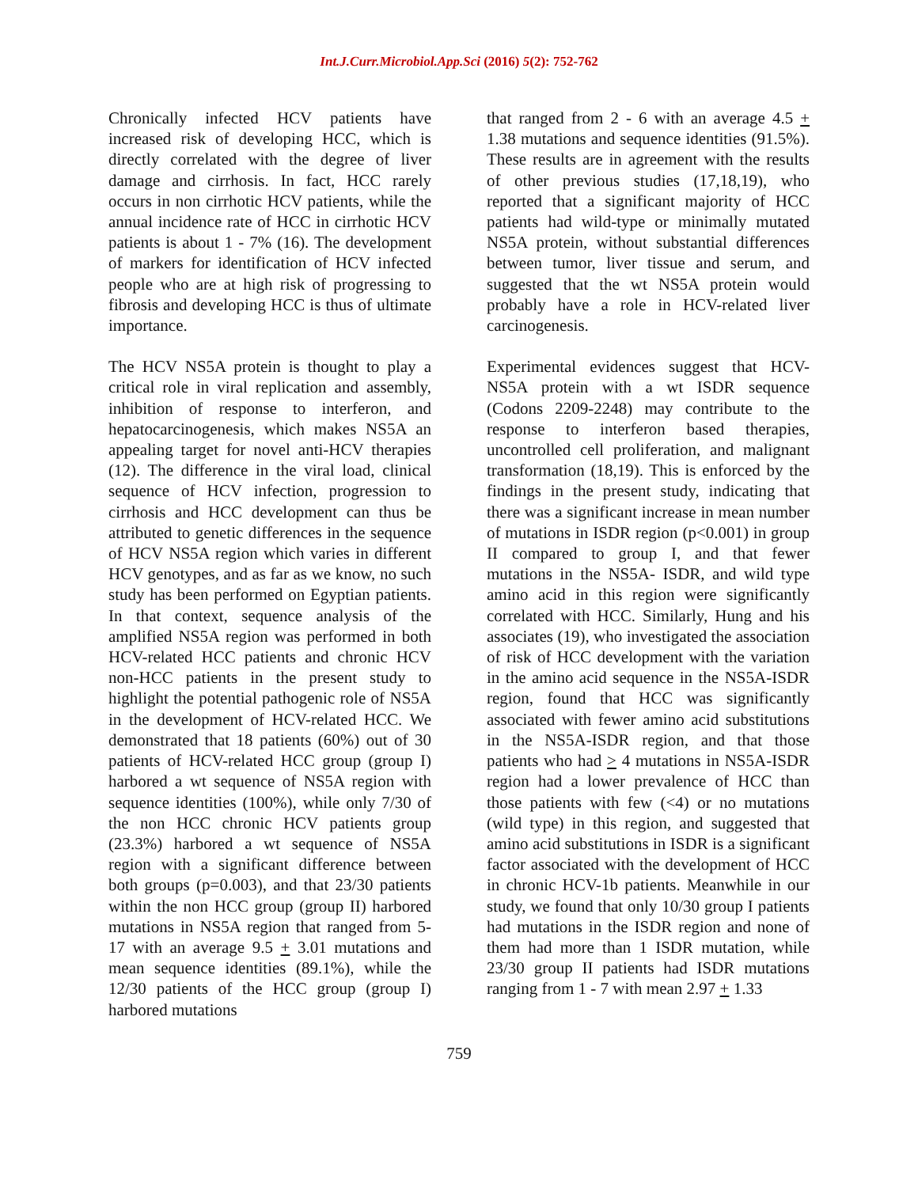Int.J.Curr.Microbiol.App.Sci (2016) 5(2): 752-762
Chronically infected HCV patients have increased risk of developing HCC, which is directly correlated with the degree of liver damage and cirrhosis. In fact, HCC rarely occurs in non cirrhotic HCV patients, while the annual incidence rate of HCC in cirrhotic HCV patients is about 1 - 7% (16). The development of markers for identification of HCV infected people who are at high risk of progressing to fibrosis and developing HCC is thus of ultimate importance.
The HCV NS5A protein is thought to play a critical role in viral replication and assembly, inhibition of response to interferon, and hepatocarcinogenesis, which makes NS5A an appealing target for novel anti-HCV therapies (12). The difference in the viral load, clinical sequence of HCV infection, progression to cirrhosis and HCC development can thus be attributed to genetic differences in the sequence of HCV NS5A region which varies in different HCV genotypes, and as far as we know, no such study has been performed on Egyptian patients. In that context, sequence analysis of the amplified NS5A region was performed in both HCV-related HCC patients and chronic HCV non-HCC patients in the present study to highlight the potential pathogenic role of NS5A in the development of HCV-related HCC. We demonstrated that 18 patients (60%) out of 30 patients of HCV-related HCC group (group I) harbored a wt sequence of NS5A region with sequence identities (100%), while only 7/30 of the non HCC chronic HCV patients group (23.3%) harbored a wt sequence of NS5A region with a significant difference between both groups (p=0.003), and that 23/30 patients within the non HCC group (group II) harbored mutations in NS5A region that ranged from 5-17 with an average 9.5 + 3.01 mutations and mean sequence identities (89.1%), while the 12/30 patients of the HCC group (group I) harbored mutations
that ranged from 2 - 6 with an average 4.5 + 1.38 mutations and sequence identities (91.5%). These results are in agreement with the results of other previous studies (17,18,19), who reported that a significant majority of HCC patients had wild-type or minimally mutated NS5A protein, without substantial differences between tumor, liver tissue and serum, and suggested that the wt NS5A protein would probably have a role in HCV-related liver carcinogenesis.
Experimental evidences suggest that HCV-NS5A protein with a wt ISDR sequence (Codons 2209-2248) may contribute to the response to interferon based therapies, uncontrolled cell proliferation, and malignant transformation (18,19). This is enforced by the findings in the present study, indicating that there was a significant increase in mean number of mutations in ISDR region (p<0.001) in group II compared to group I, and that fewer mutations in the NS5A- ISDR, and wild type amino acid in this region were significantly correlated with HCC. Similarly, Hung and his associates (19), who investigated the association of risk of HCC development with the variation in the amino acid sequence in the NS5A-ISDR region, found that HCC was significantly associated with fewer amino acid substitutions in the NS5A-ISDR region, and that those patients who had > 4 mutations in NS5A-ISDR region had a lower prevalence of HCC than those patients with few (<4) or no mutations (wild type) in this region, and suggested that amino acid substitutions in ISDR is a significant factor associated with the development of HCC in chronic HCV-1b patients. Meanwhile in our study, we found that only 10/30 group I patients had mutations in the ISDR region and none of them had more than 1 ISDR mutation, while 23/30 group II patients had ISDR mutations ranging from 1 - 7 with mean 2.97 + 1.33
759